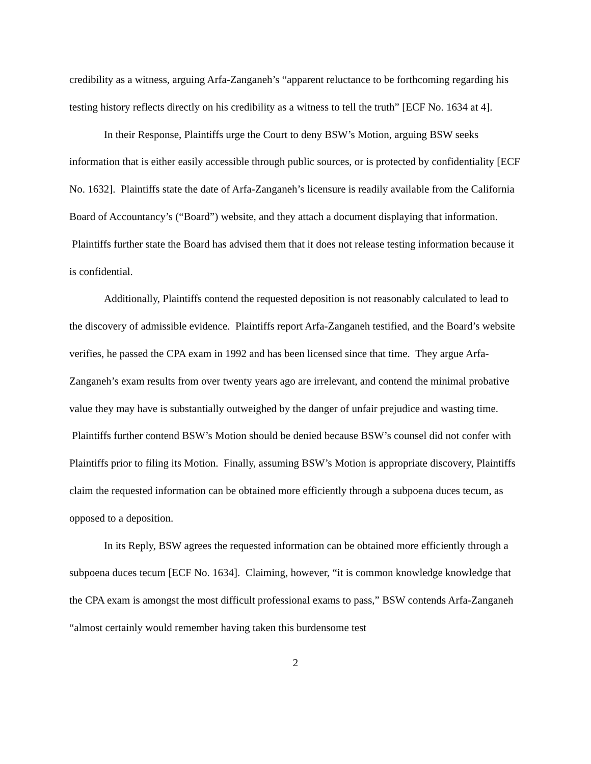credibility as a witness, arguing Arfa-Zanganeh’s “apparent reluctance to be forthcoming regarding his testing history reflects directly on his credibility as a witness to tell the truth” [ECF No. 1634 at 4].
In their Response, Plaintiffs urge the Court to deny BSW’s Motion, arguing BSW seeks information that is either easily accessible through public sources, or is protected by confidentiality [ECF No. 1632]. Plaintiffs state the date of Arfa-Zanganeh’s licensure is readily available from the California Board of Accountancy’s (“Board”) website, and they attach a document displaying that information. Plaintiffs further state the Board has advised them that it does not release testing information because it is confidential.
Additionally, Plaintiffs contend the requested deposition is not reasonably calculated to lead to the discovery of admissible evidence. Plaintiffs report Arfa-Zanganeh testified, and the Board’s website verifies, he passed the CPA exam in 1992 and has been licensed since that time. They argue Arfa-Zanganeh’s exam results from over twenty years ago are irrelevant, and contend the minimal probative value they may have is substantially outweighed by the danger of unfair prejudice and wasting time. Plaintiffs further contend BSW’s Motion should be denied because BSW’s counsel did not confer with Plaintiffs prior to filing its Motion. Finally, assuming BSW’s Motion is appropriate discovery, Plaintiffs claim the requested information can be obtained more efficiently through a subpoena duces tecum, as opposed to a deposition.
In its Reply, BSW agrees the requested information can be obtained more efficiently through a subpoena duces tecum [ECF No. 1634]. Claiming, however, “it is common knowledge knowledge that the CPA exam is amongst the most difficult professional exams to pass,” BSW contends Arfa-Zanganeh “almost certainly would remember having taken this burdensome test
2